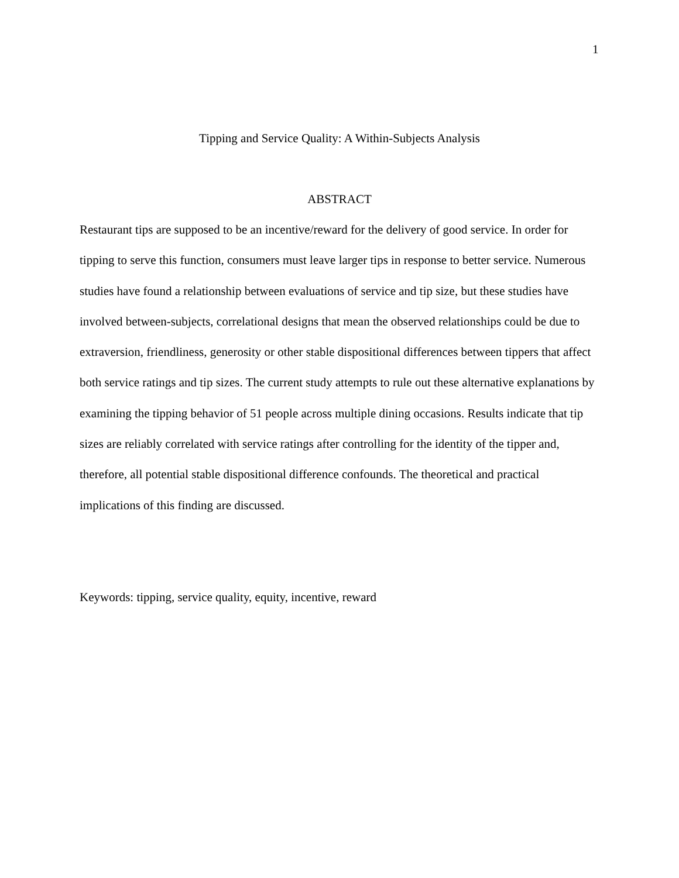1
Tipping and Service Quality: A Within-Subjects Analysis
ABSTRACT
Restaurant tips are supposed to be an incentive/reward for the delivery of good service. In order for tipping to serve this function, consumers must leave larger tips in response to better service. Numerous studies have found a relationship between evaluations of service and tip size, but these studies have involved between-subjects, correlational designs that mean the observed relationships could be due to extraversion, friendliness, generosity or other stable dispositional differences between tippers that affect both service ratings and tip sizes. The current study attempts to rule out these alternative explanations by examining the tipping behavior of 51 people across multiple dining occasions. Results indicate that tip sizes are reliably correlated with service ratings after controlling for the identity of the tipper and, therefore, all potential stable dispositional difference confounds. The theoretical and practical implications of this finding are discussed.
Keywords: tipping, service quality, equity, incentive, reward